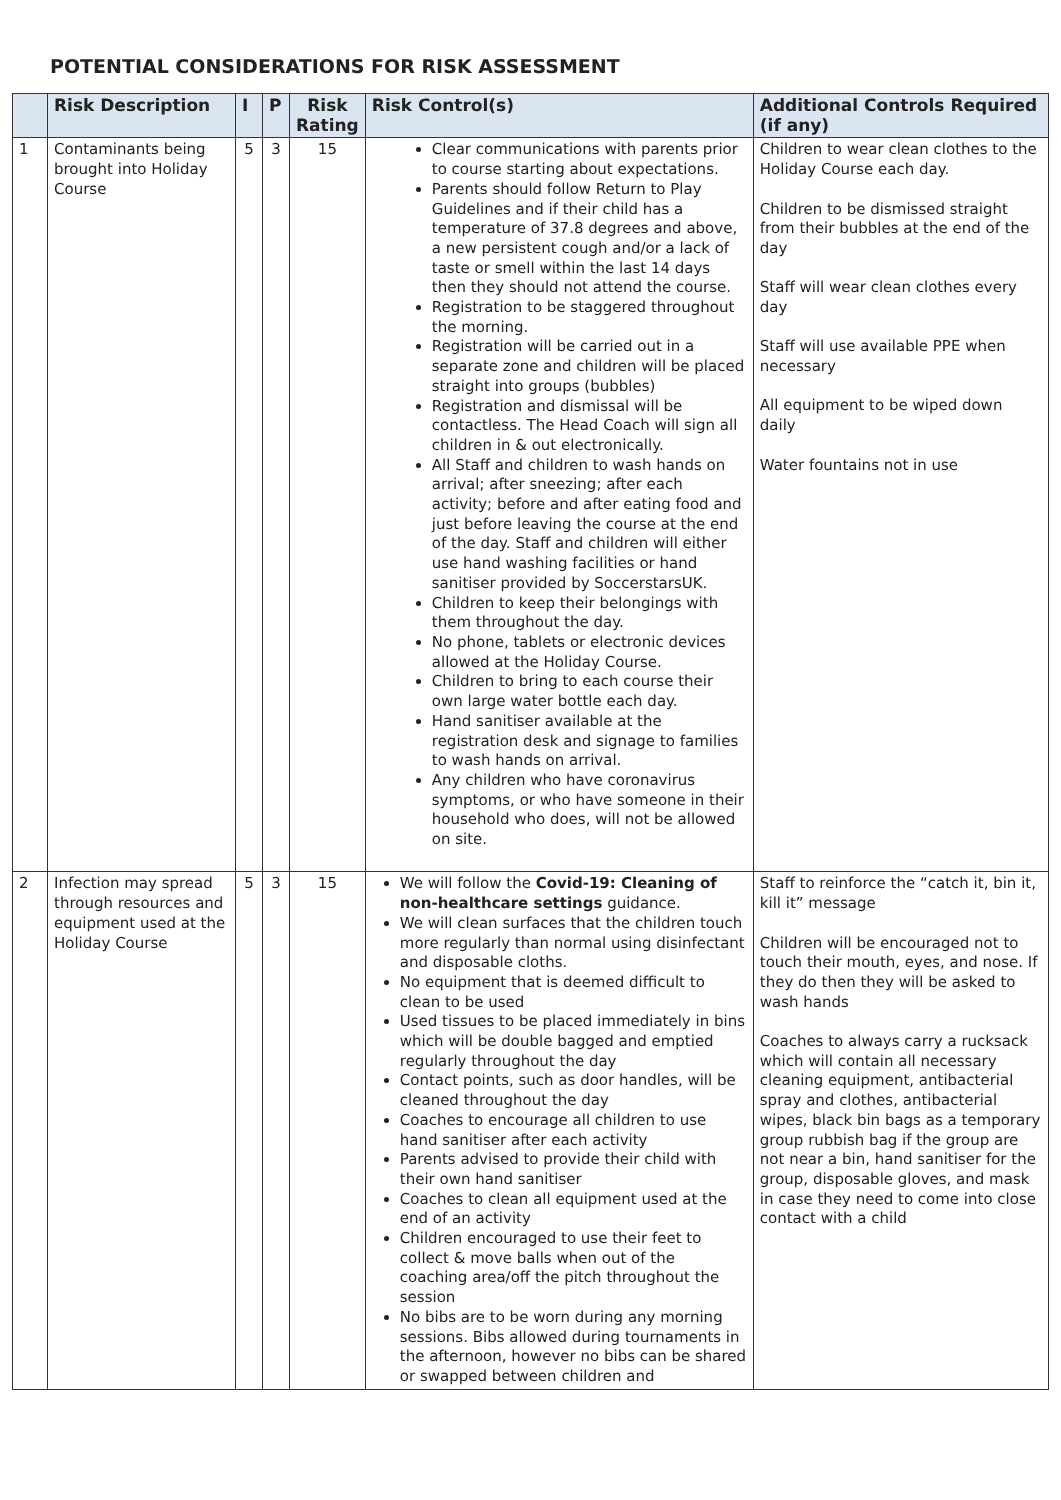POTENTIAL CONSIDERATIONS FOR RISK ASSESSMENT
| | Risk Description | I | P | Risk Rating | Risk Control(s) | Additional Controls Required (if any) |
| --- | --- | --- | --- | --- | --- | --- |
| 1 | Contaminants being brought into Holiday Course | 5 | 3 | 15 | Clear communications with parents prior to course starting about expectations. Parents should follow Return to Play Guidelines and if their child has a temperature of 37.8 degrees and above, a new persistent cough and/or a lack of taste or smell within the last 14 days then they should not attend the course. Registration to be staggered throughout the morning. Registration will be carried out in a separate zone and children will be placed straight into groups (bubbles) Registration and dismissal will be contactless. The Head Coach will sign all children in & out electronically. All Staff and children to wash hands on arrival; after sneezing; after each activity; before and after eating food and just before leaving the course at the end of the day. Staff and children will either use hand washing facilities or hand sanitiser provided by SoccerstarsUK. Children to keep their belongings with them throughout the day. No phone, tablets or electronic devices allowed at the Holiday Course. Children to bring to each course their own large water bottle each day. Hand sanitiser available at the registration desk and signage to families to wash hands on arrival. Any children who have coronavirus symptoms, or who have someone in their household who does, will not be allowed on site. | Children to wear clean clothes to the Holiday Course each day. Children to be dismissed straight from their bubbles at the end of the day Staff will wear clean clothes every day Staff will use available PPE when necessary All equipment to be wiped down daily Water fountains not in use |
| 2 | Infection may spread through resources and equipment used at the Holiday Course | 5 | 3 | 15 | We will follow the Covid-19: Cleaning of non-healthcare settings guidance. We will clean surfaces that the children touch more regularly than normal using disinfectant and disposable cloths. No equipment that is deemed difficult to clean to be used Used tissues to be placed immediately in bins which will be double bagged and emptied regularly throughout the day Contact points, such as door handles, will be cleaned throughout the day Coaches to encourage all children to use hand sanitiser after each activity Parents advised to provide their child with their own hand sanitiser Coaches to clean all equipment used at the end of an activity Children encouraged to use their feet to collect & move balls when out of the coaching area/off the pitch throughout the session No bibs are to be worn during any morning sessions. Bibs allowed during tournaments in the afternoon, however no bibs can be shared or swapped between children and | Staff to reinforce the “catch it, bin it, kill it” message Children will be encouraged not to touch their mouth, eyes, and nose. If they do then they will be asked to wash hands Coaches to always carry a rucksack which will contain all necessary cleaning equipment, antibacterial spray and clothes, antibacterial wipes, black bin bags as a temporary group rubbish bag if the group are not near a bin, hand sanitiser for the group, disposable gloves, and mask in case they need to come into close contact with a child |